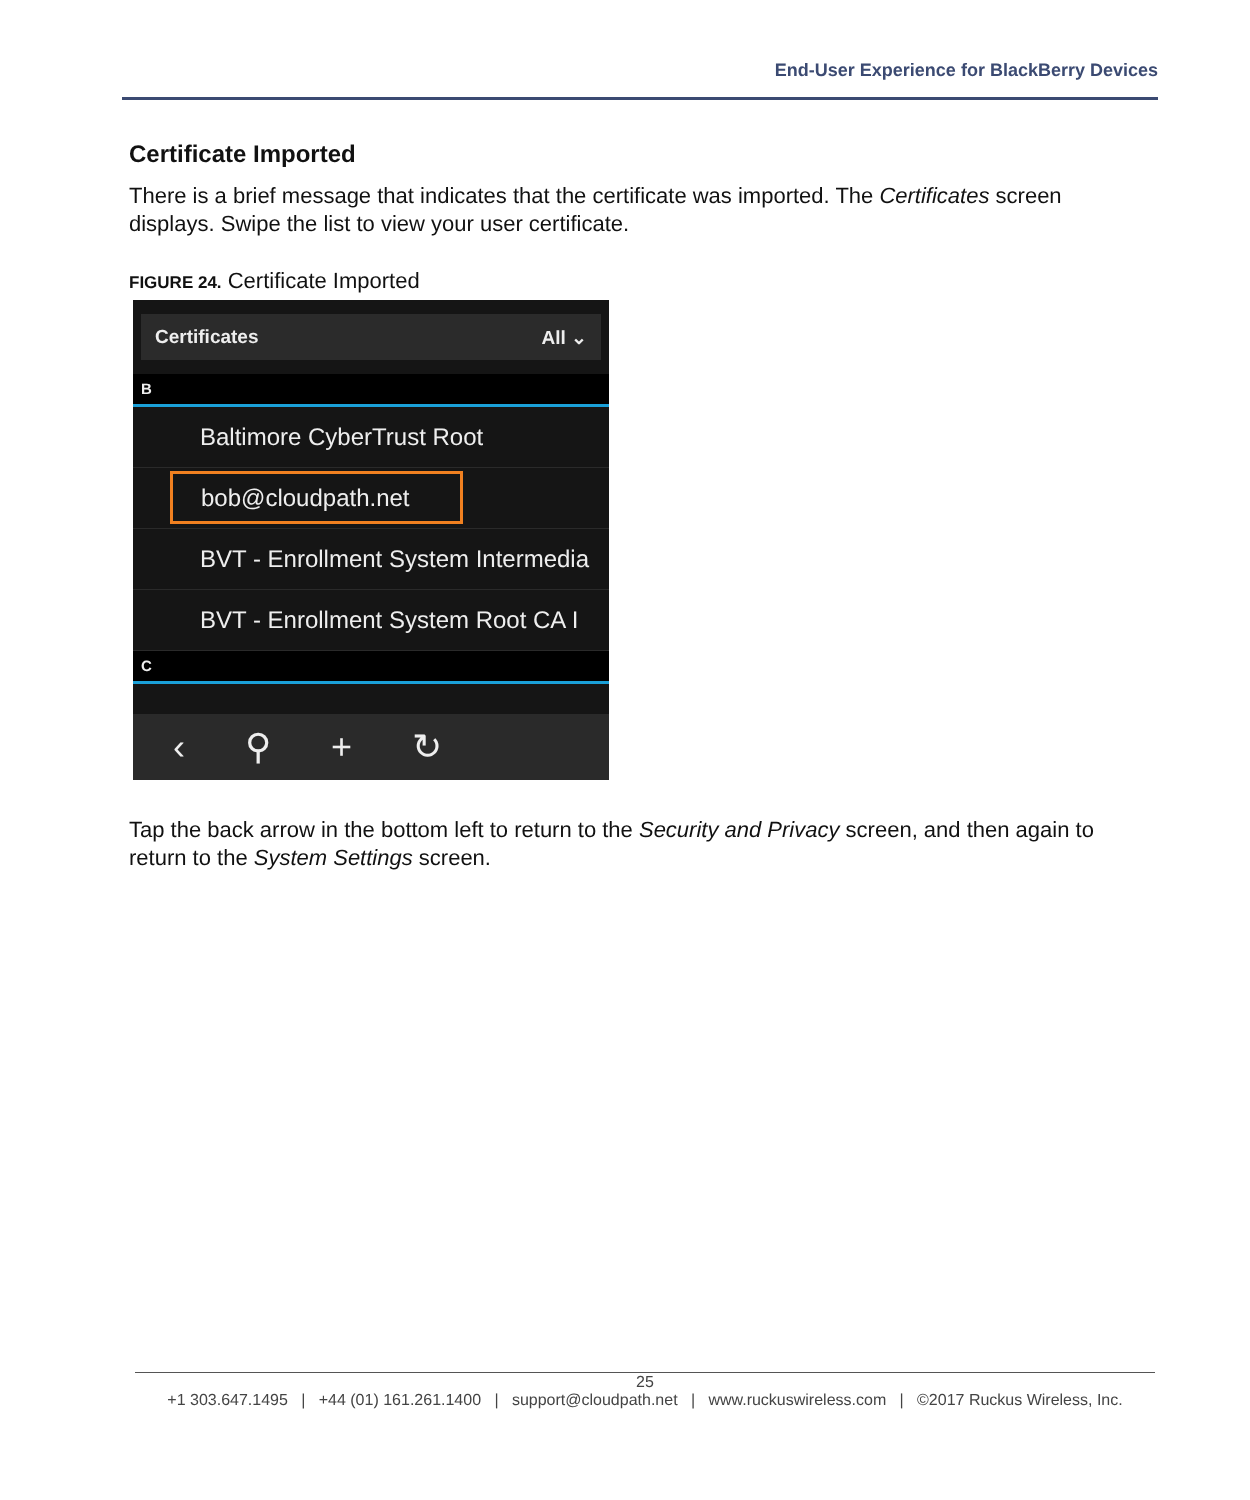End-User Experience for BlackBerry Devices
Certificate Imported
There is a brief message that indicates that the certificate was imported. The Certificates screen displays. Swipe the list to view your user certificate.
FIGURE 24. Certificate Imported
Certificates All ⌄
B
Baltimore CyberTrust Root
bob@cloudpath.net
BVT - Enrollment System Intermedia
BVT - Enrollment System Root CA I
C
‹ ⚲ + ↻
Tap the back arrow in the bottom left to return to the Security and Privacy screen, and then again to return to the System Settings screen.
25
+1 303.647.1495 | +44 (01) 161.261.1400 | support@cloudpath.net | www.ruckuswireless.com | ©2017 Ruckus Wireless, Inc.